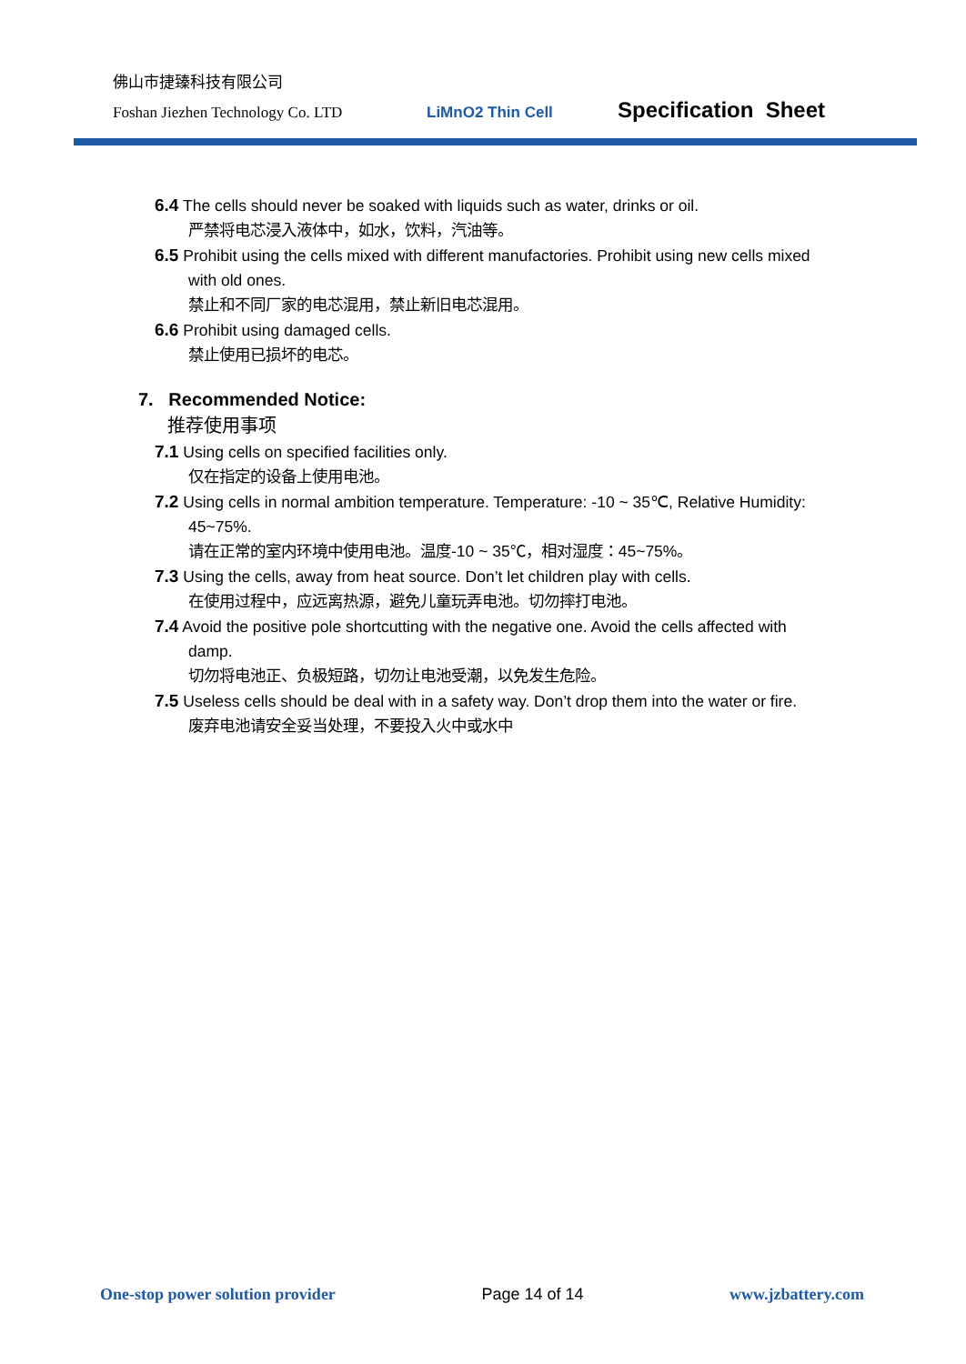佛山市捷臻科技有限公司
Foshan Jiezhen Technology Co. LTD LiMnO2 Thin Cell Specification Sheet
6.4 The cells should never be soaked with liquids such as water, drinks or oil.
严禁将电芯浸入液体中，如水，饮料，汽油等。
6.5 Prohibit using the cells mixed with different manufactories. Prohibit using new cells mixed
with old ones.
禁止和不同厂家的电芯混用，禁止新旧电芯混用。
6.6 Prohibit using damaged cells.
禁止使用已损坏的电芯。
7. Recommended Notice:
推荐使用事项
7.1 Using cells on specified facilities only.
仅在指定的设备上使用电池。
7.2 Using cells in normal ambition temperature. Temperature: -10 ~ 35℃, Relative Humidity:
45~75%.
请在正常的室内环境中使用电池。温度-10 ~ 35℃，相对湿度：45~75%。
7.3 Using the cells, away from heat source. Don’t let children play with cells.
在使用过程中，应远离热源，避免儿童玩弄电池。切勿摔打电池。
7.4 Avoid the positive pole shortcutting with the negative one. Avoid the cells affected with
damp.
切勿将电池正、负极短路，切勿让电池受潮，以免发生危险。
7.5 Useless cells should be deal with in a safety way. Don’t drop them into the water or fire.
废弃电池请安全妥当处理，不要投入火中或水中
One-stop power solution provider Page 14 of 14 www.jzbattery.com